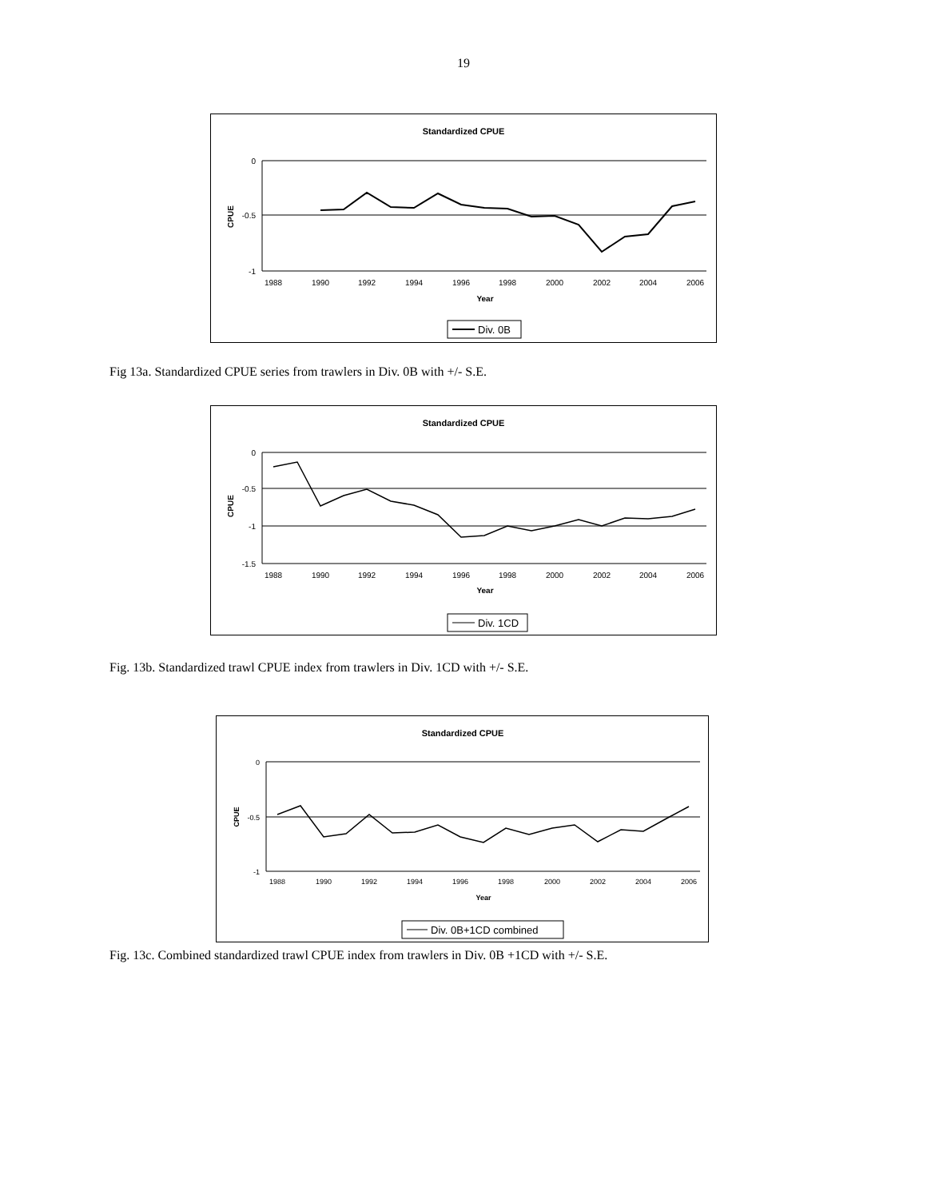19
Standardized CPUE
0
-0.5
-1
CPUE
1988
1990
1992
1994
1996
1998
2000
2002
2004
2006
Year
Div. 0B
Fig 13a. Standardized CPUE series from trawlers in Div. 0B with +/- S.E.
Standardized CPUE
0
-0.5
-1
-1.5
CPUE
1988
1990
1992
1994
1996
1998
2000
2002
2004
2006
Year
Div. 1CD
Fig. 13b. Standardized trawl CPUE index from trawlers in Div. 1CD with +/- S.E.
Standardized CPUE
0
-0.5
-1
CPUE
1988
1990
1992
1994
1996
1998
2000
2002
2004
2006
Year
Div. 0B+1CD combined
Fig. 13c. Combined standardized trawl CPUE index from trawlers in Div. 0B +1CD with +/- S.E.